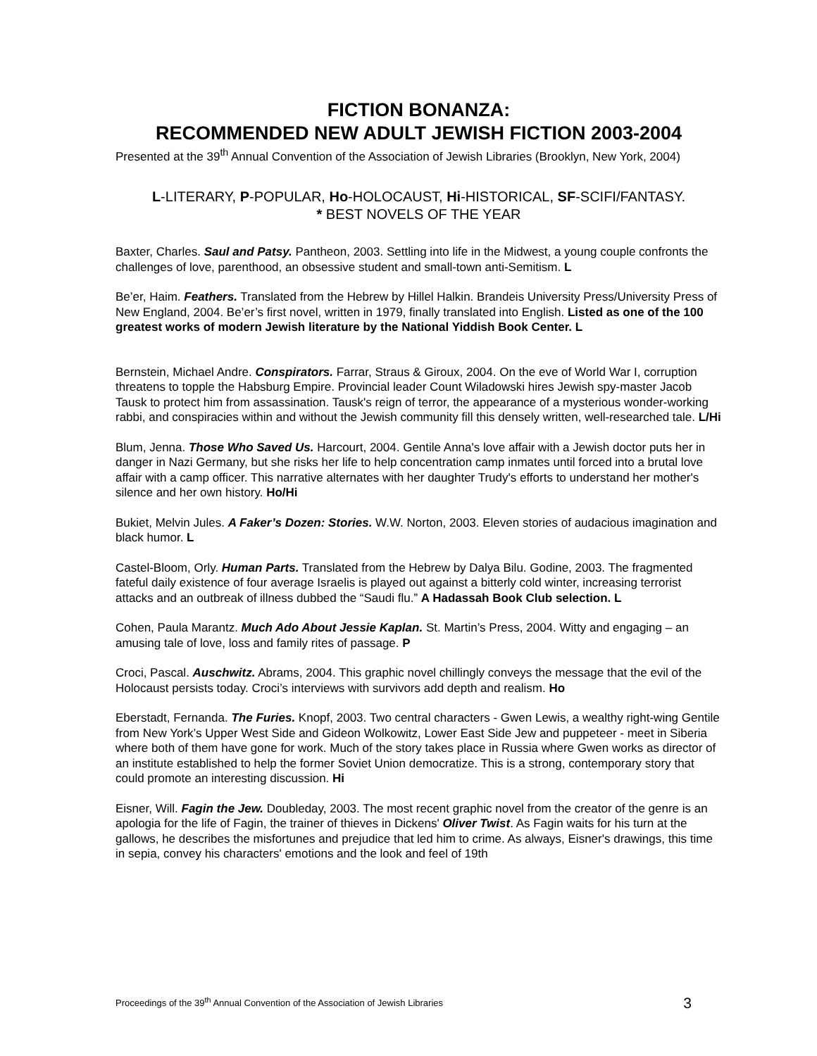FICTION BONANZA:
RECOMMENDED NEW ADULT JEWISH FICTION 2003-2004
Presented at the 39<sup>th</sup> Annual Convention of the Association of Jewish Libraries (Brooklyn, New York, 2004)
L-LITERARY, P-POPULAR, Ho-HOLOCAUST, Hi-HISTORICAL, SF-SCIFI/FANTASY.
* BEST NOVELS OF THE YEAR
Baxter, Charles. Saul and Patsy. Pantheon, 2003. Settling into life in the Midwest, a young couple confronts the challenges of love, parenthood, an obsessive student and small-town anti-Semitism. L
Be’er, Haim. Feathers. Translated from the Hebrew by Hillel Halkin. Brandeis University Press/University Press of New England, 2004. Be’er’s first novel, written in 1979, finally translated into English. Listed as one of the 100 greatest works of modern Jewish literature by the National Yiddish Book Center. L
Bernstein, Michael Andre. Conspirators. Farrar, Straus & Giroux, 2004. On the eve of World War I, corruption threatens to topple the Habsburg Empire. Provincial leader Count Wiladowski hires Jewish spy-master Jacob Tausk to protect him from assassination. Tausk's reign of terror, the appearance of a mysterious wonder-working rabbi, and conspiracies within and without the Jewish community fill this densely written, well-researched tale. L/Hi
Blum, Jenna. Those Who Saved Us. Harcourt, 2004. Gentile Anna's love affair with a Jewish doctor puts her in danger in Nazi Germany, but she risks her life to help concentration camp inmates until forced into a brutal love affair with a camp officer. This narrative alternates with her daughter Trudy's efforts to understand her mother's silence and her own history. Ho/Hi
Bukiet, Melvin Jules. A Faker’s Dozen: Stories. W.W. Norton, 2003. Eleven stories of audacious imagination and black humor. L
Castel-Bloom, Orly. Human Parts. Translated from the Hebrew by Dalya Bilu. Godine, 2003. The fragmented fateful daily existence of four average Israelis is played out against a bitterly cold winter, increasing terrorist attacks and an outbreak of illness dubbed the “Saudi flu.” A Hadassah Book Club selection. L
Cohen, Paula Marantz. Much Ado About Jessie Kaplan. St. Martin’s Press, 2004. Witty and engaging – an amusing tale of love, loss and family rites of passage. P
Croci, Pascal. Auschwitz. Abrams, 2004. This graphic novel chillingly conveys the message that the evil of the Holocaust persists today. Croci’s interviews with survivors add depth and realism. Ho
Eberstadt, Fernanda. The Furies. Knopf, 2003. Two central characters - Gwen Lewis, a wealthy right-wing Gentile from New York’s Upper West Side and Gideon Wolkowitz, Lower East Side Jew and puppeteer - meet in Siberia where both of them have gone for work. Much of the story takes place in Russia where Gwen works as director of an institute established to help the former Soviet Union democratize. This is a strong, contemporary story that could promote an interesting discussion. Hi
Eisner, Will. Fagin the Jew. Doubleday, 2003. The most recent graphic novel from the creator of the genre is an apologia for the life of Fagin, the trainer of thieves in Dickens' Oliver Twist. As Fagin waits for his turn at the gallows, he describes the misfortunes and prejudice that led him to crime. As always, Eisner's drawings, this time in sepia, convey his characters' emotions and the look and feel of 19th
Proceedings of the 39<sup>th</sup> Annual Convention of the Association of Jewish Libraries 3